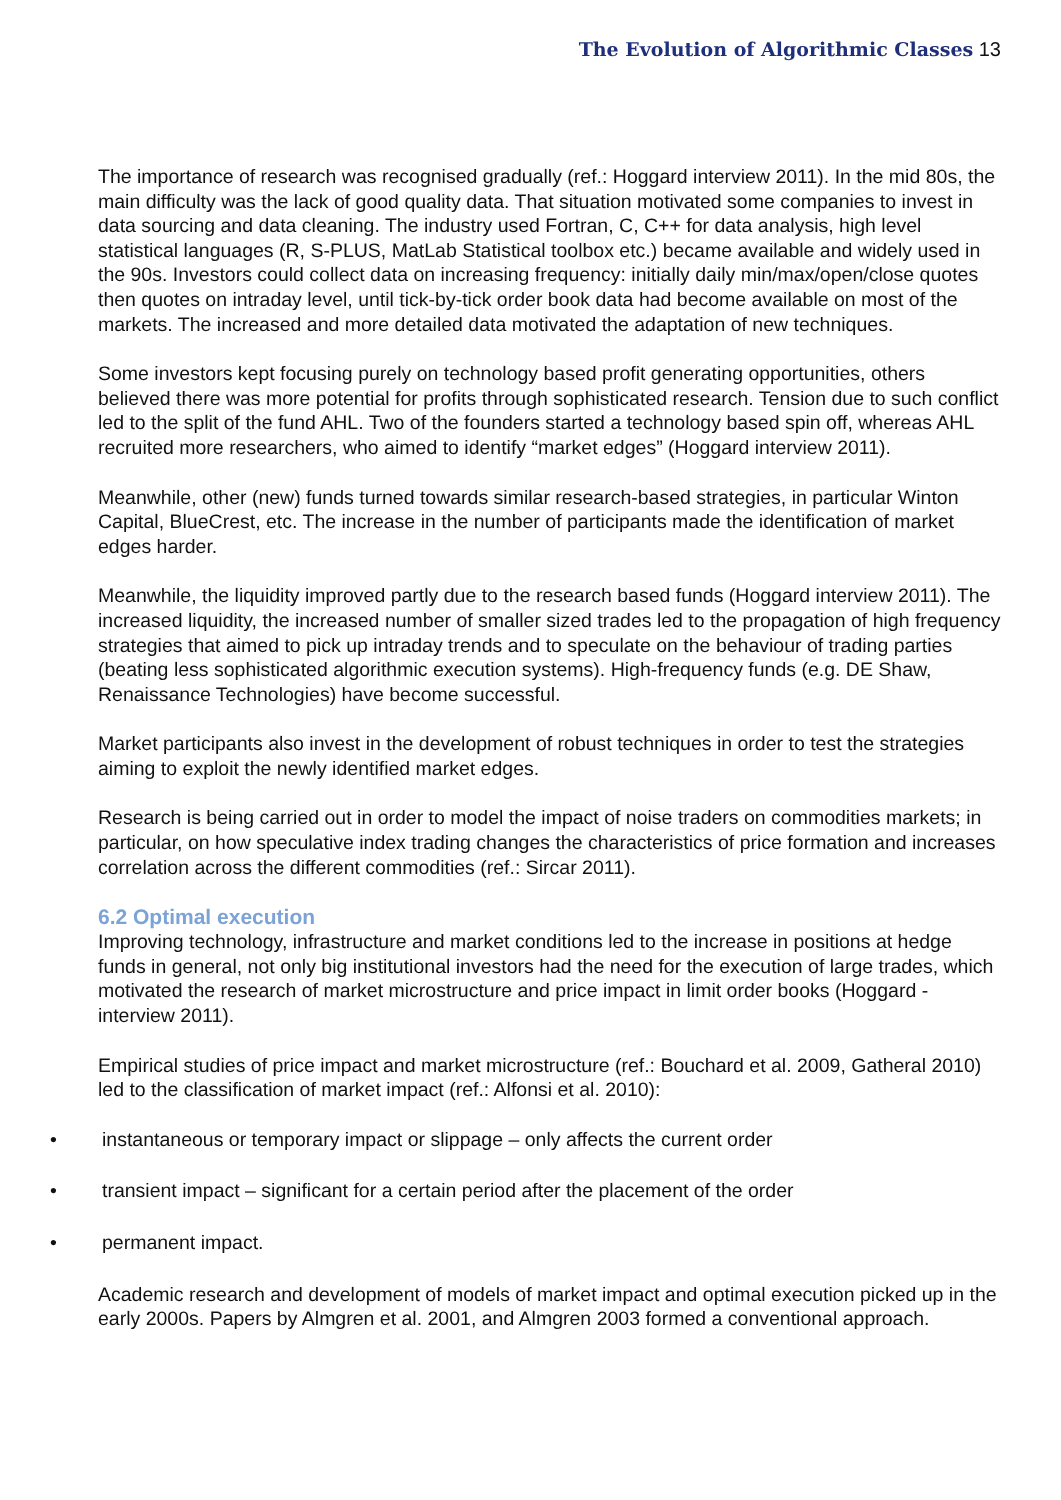The Evolution of Algorithmic Classes 13
The importance of research was recognised gradually (ref.: Hoggard interview 2011). In the mid 80s, the main difficulty was the lack of good quality data. That situation motivated some companies to invest in data sourcing and data cleaning. The industry used Fortran, C, C++ for data analysis, high level statistical languages (R, S-PLUS, MatLab Statistical toolbox etc.) became available and widely used in the 90s. Investors could collect data on increasing frequency: initially daily min/max/open/close quotes then quotes on intraday level, until tick-by-tick order book data had become available on most of the markets. The increased and more detailed data motivated the adaptation of new techniques.
Some investors kept focusing purely on technology based profit generating opportunities, others believed there was more potential for profits through sophisticated research. Tension due to such conflict led to the split of the fund AHL. Two of the founders started a technology based spin off, whereas AHL recruited more researchers, who aimed to identify “market edges” (Hoggard interview 2011).
Meanwhile, other (new) funds turned towards similar research-based strategies, in particular Winton Capital, BlueCrest, etc. The increase in the number of participants made the identification of market edges harder.
Meanwhile, the liquidity improved partly due to the research based funds (Hoggard interview 2011). The increased liquidity, the increased number of smaller sized trades led to the propagation of high frequency strategies that aimed to pick up intraday trends and to speculate on the behaviour of trading parties (beating less sophisticated algorithmic execution systems). High-frequency funds (e.g. DE Shaw, Renaissance Technologies) have become successful.
Market participants also invest in the development of robust techniques in order to test the strategies aiming to exploit the newly identified market edges.
Research is being carried out in order to model the impact of noise traders on commodities markets; in particular, on how speculative index trading changes the characteristics of price formation and increases correlation across the different commodities (ref.: Sircar 2011).
6.2 Optimal execution
Improving technology, infrastructure and market conditions led to the increase in positions at hedge funds in general, not only big institutional investors had the need for the execution of large trades, which motivated the research of market microstructure and price impact in limit order books (Hoggard - interview 2011).
Empirical studies of price impact and market microstructure (ref.: Bouchard et al. 2009, Gatheral 2010) led to the classification of market impact (ref.: Alfonsi et al. 2010):
• instantaneous or temporary impact or slippage – only affects the current order
• transient impact – significant for a certain period after the placement of the order
• permanent impact.
Academic research and development of models of market impact and optimal execution picked up in the early 2000s. Papers by Almgren et al. 2001, and Almgren 2003 formed a conventional approach.